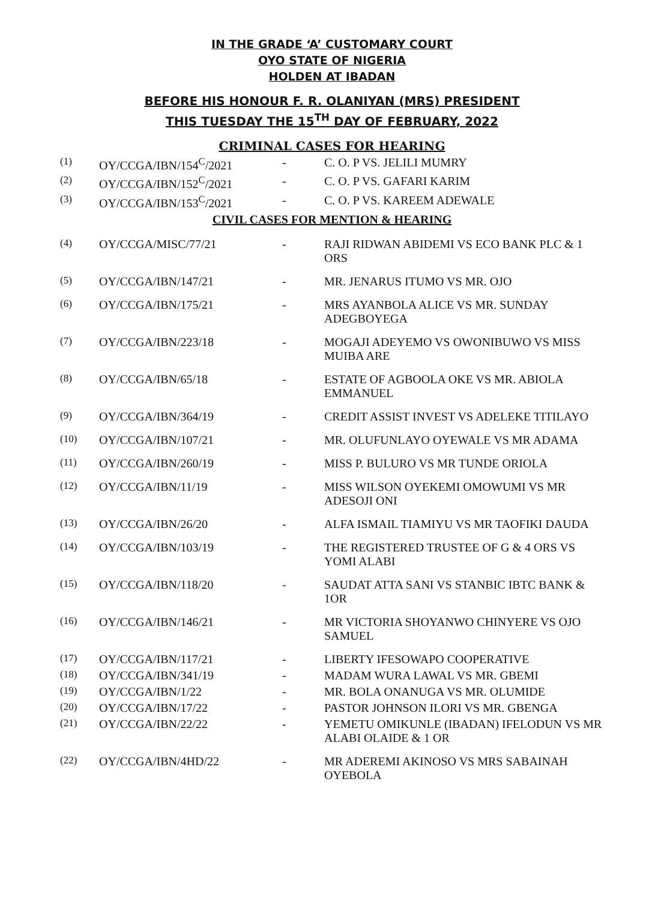IN THE GRADE ‘A’ CUSTOMARY COURT
OYO STATE OF NIGERIA
HOLDEN AT IBADAN
BEFORE HIS HONOUR F. R. OLANIYAN (MRS) PRESIDENT
THIS TUESDAY THE 15<sup>TH</sup> DAY OF FEBRUARY, 2022
CRIMINAL CASES FOR HEARING
| (1) | OY/CCGA/IBN/154<sup>C</sup>/2021 | - | C. O. P VS. JELILI MUMRY |
| (2) | OY/CCGA/IBN/152<sup>C</sup>/2021 | - | C. O. P VS. GAFARI KARIM |
| (3) | OY/CCGA/IBN/153<sup>C</sup>/2021 | - | C. O. P VS. KAREEM ADEWALE |
| CIVIL CASES FOR MENTION & HEARING | | | |
| (4) | OY/CCGA/MISC/77/21 | - | RAJI RIDWAN ABIDEMI VS ECO BANK PLC & 1 ORS |
| (5) | OY/CCGA/IBN/147/21 | - | MR. JENARUS ITUMO VS MR. OJO |
| (6) | OY/CCGA/IBN/175/21 | - | MRS AYANBOLA ALICE VS MR. SUNDAY ADEGBOYEGA |
| (7) | OY/CCGA/IBN/223/18 | - | MOGAJI ADEYEMO VS OWONIBUWO VS MISS MUIBA ARE |
| (8) | OY/CCGA/IBN/65/18 | - | ESTATE OF AGBOOLA OKE VS MR. ABIOLA EMMANUEL |
| (9) | OY/CCGA/IBN/364/19 | - | CREDIT ASSIST INVEST VS ADELEKE TITILAYO |
| (10) | OY/CCGA/IBN/107/21 | - | MR. OLUFUNLAYO OYEWALE VS MR ADAMA |
| (11) | OY/CCGA/IBN/260/19 | - | MISS P. BULURO VS MR TUNDE ORIOLA |
| (12) | OY/CCGA/IBN/11/19 | - | MISS WILSON OYEKEMI OMOWUMI VS MR ADESOJI ONI |
| (13) | OY/CCGA/IBN/26/20 | - | ALFA ISMAIL TIAMIYU VS MR TAOFIKI DAUDA |
| (14) | OY/CCGA/IBN/103/19 | - | THE REGISTERED TRUSTEE OF G & 4 ORS VS YOMI ALABI |
| (15) | OY/CCGA/IBN/118/20 | - | SAUDAT ATTA SANI VS STANBIC IBTC BANK & 1OR |
| (16) | OY/CCGA/IBN/146/21 | - | MR VICTORIA SHOYANWO CHINYERE VS OJO SAMUEL |
| (17) | OY/CCGA/IBN/117/21 | - | LIBERTY IFESOWAPO COOPERATIVE |
| (18) | OY/CCGA/IBN/341/19 | - | MADAM WURA LAWAL VS MR. GBEMI |
| (19) | OY/CCGA/IBN/1/22 | - | MR. BOLA ONANUGA VS MR. OLUMIDE |
| (20) | OY/CCGA/IBN/17/22 | - | PASTOR JOHNSON ILORI VS MR. GBENGA |
| (21) | OY/CCGA/IBN/22/22 | - | YEMETU OMIKUNLE (IBADAN) IFELODUN VS MR ALABI OLAIDE & 1 OR |
| (22) | OY/CCGA/IBN/4HD/22 | - | MR ADEREMI AKINOSO VS MRS SABAINAH OYEBOLA |